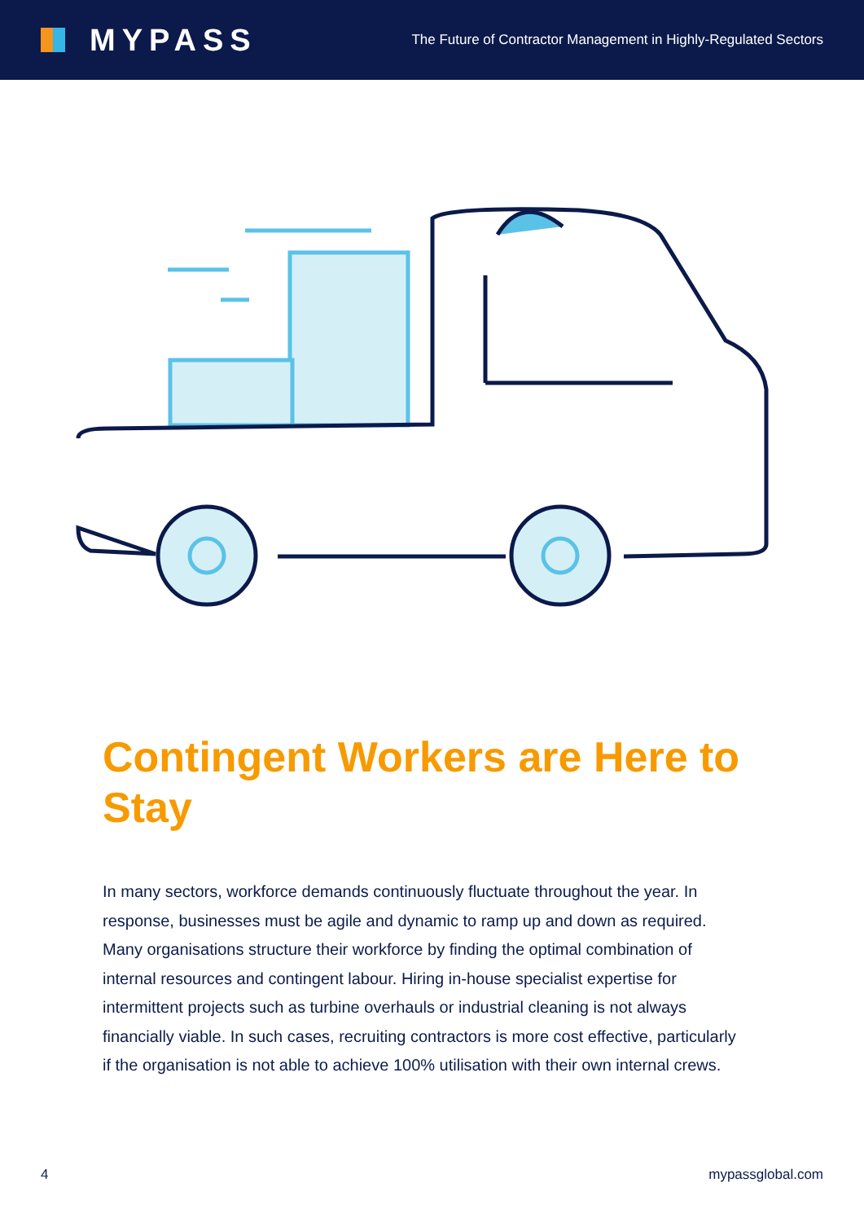MYPASS
The Future of Contractor Management in Highly-Regulated Sectors
Contingent Workers are Here to Stay
In many sectors, workforce demands continuously fluctuate throughout the year. In response, businesses must be agile and dynamic to ramp up and down as required. Many organisations structure their workforce by finding the optimal combination of internal resources and contingent labour. Hiring in-house specialist expertise for intermittent projects such as turbine overhauls or industrial cleaning is not always financially viable. In such cases, recruiting contractors is more cost effective, particularly if the organisation is not able to achieve 100% utilisation with their own internal crews.
4 mypassglobal.com